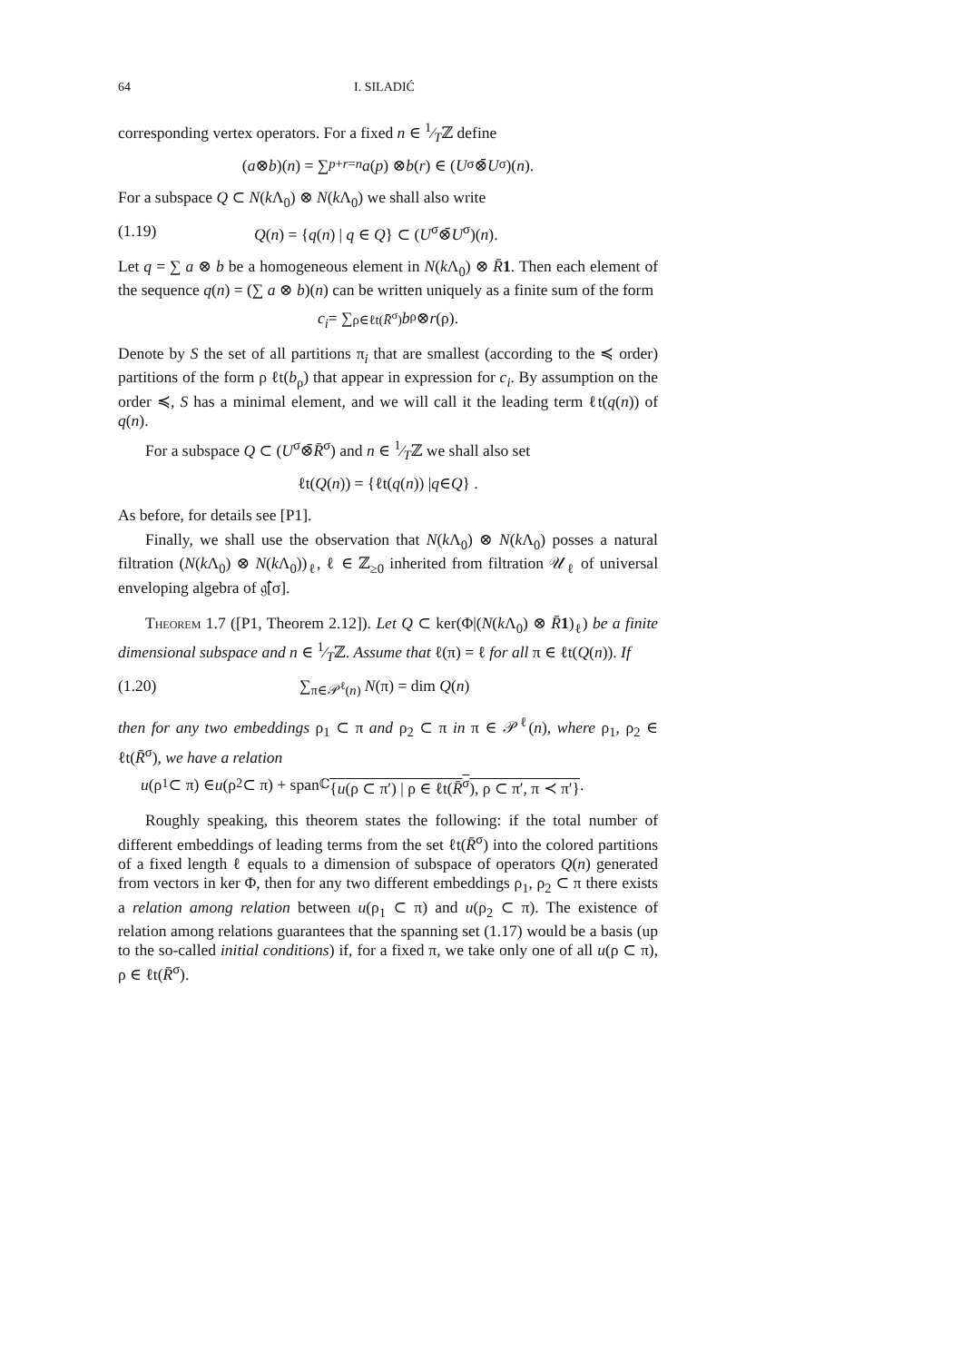64 I. SILADIĆ
corresponding vertex operators. For a fixed n ∈ 1⁄Tℤ define
(a ⊗ b)(n) = ∑<sub>p+r=n</sub> a (p) ⊗ b (r) ∈ (U<sup>σ</sup>⊗̄ U<sup>σ</sup>)(n).
For a subspace Q ⊂ N(k Λ<sub>0</sub>) ⊗ N(k Λ<sub>0</sub>) we shall also write
(1.19) Q(n) = {q(n) | q ∈ Q} ⊂ (U<sup>σ</sup>⊗̄U<sup>σ</sup>)(n).
Let q = ∑ a ⊗ b be a homogeneous element in N(k Λ<sub>0</sub>) ⊗ R̄1. Then each element of the sequence q(n) = (∑ a ⊗ b)(n) can be written uniquely as a finite sum of the form
c<sub>i</sub> = ∑<sub>ρ∈ℓt(R̄<sup>σ</sup>)</sub> b<sub>ρ</sub> ⊗ r (ρ).
Denote by S the set of all partitions π<sub>i</sub> that are smallest (according to the ≼ order) partitions of the form ρ ℓt(b<sub>ρ</sub>) that appear in expression for c<sub>i</sub>. By assumption on the order ≼, S has a minimal element, and we will call it the leading term ℓt(q(n)) of q(n).
For a subspace Q ⊂ (U<sup>σ</sup>⊗̄R̄<sup>σ</sup>) and n ∈ 1⁄Tℤ we shall also set
ℓt(Q (n)) = {ℓt(q (n)) | q ∈ Q } .
As before, for details see [P1].
Finally, we shall use the observation that N(k Λ<sub>0</sub>) ⊗ N(k Λ<sub>0</sub>) posses a natural filtration (N(k Λ<sub>0</sub>) ⊗ N(k Λ<sub>0</sub>))<sub>ℓ</sub>, ℓ ∈ ℤ<sub>≥0</sub> inherited from filtration 𝒰<sub>ℓ</sub> of universal enveloping algebra of 𝔤̂[σ].
Theorem 1.7 ([P1, Theorem 2.12]). Let Q ⊂ ker(Φ|(N(k Λ<sub>0</sub>) ⊗ R̄1)<sub>ℓ</sub>) be a finite dimensional subspace and n ∈ 1⁄Tℤ. Assume that ℓ(π) = ℓ for all π ∈ ℓt(Q(n)). If
(1.20) ∑<sub>π∈𝒫<sup>ℓ</sup>(n)</sub> N(π) = dim Q(n)
then for any two embeddings ρ<sub>1</sub> ⊂ π and ρ<sub>2</sub> ⊂ π in π ∈ 𝒫<sup>ℓ</sup>(n), where ρ<sub>1</sub>, ρ<sub>2</sub> ∈ ℓt(R̄<sup>σ</sup>), we have a relation
u (ρ<sub>1</sub> ⊂ π) ∈ u (ρ<sub>2</sub> ⊂ π) + span<sub>ℂ</sub> {u(ρ ⊂ π′) | ρ ∈ ℓt(R̄<sup>σ</sup>), ρ ⊂ π′, π ≺ π′}.
Roughly speaking, this theorem states the following: if the total number of different embeddings of leading terms from the set ℓt(R̄<sup>σ</sup>) into the colored partitions of a fixed length ℓ equals to a dimension of subspace of operators Q(n) generated from vectors in ker Φ, then for any two different embeddings ρ<sub>1</sub>, ρ<sub>2</sub> ⊂ π there exists a relation among relation between u(ρ<sub>1</sub> ⊂ π) and u(ρ<sub>2</sub> ⊂ π). The existence of relation among relations guarantees that the spanning set (1.17) would be a basis (up to the so-called initial conditions) if, for a fixed π, we take only one of all u(ρ ⊂ π), ρ ∈ ℓt(R̄<sup>σ</sup>).